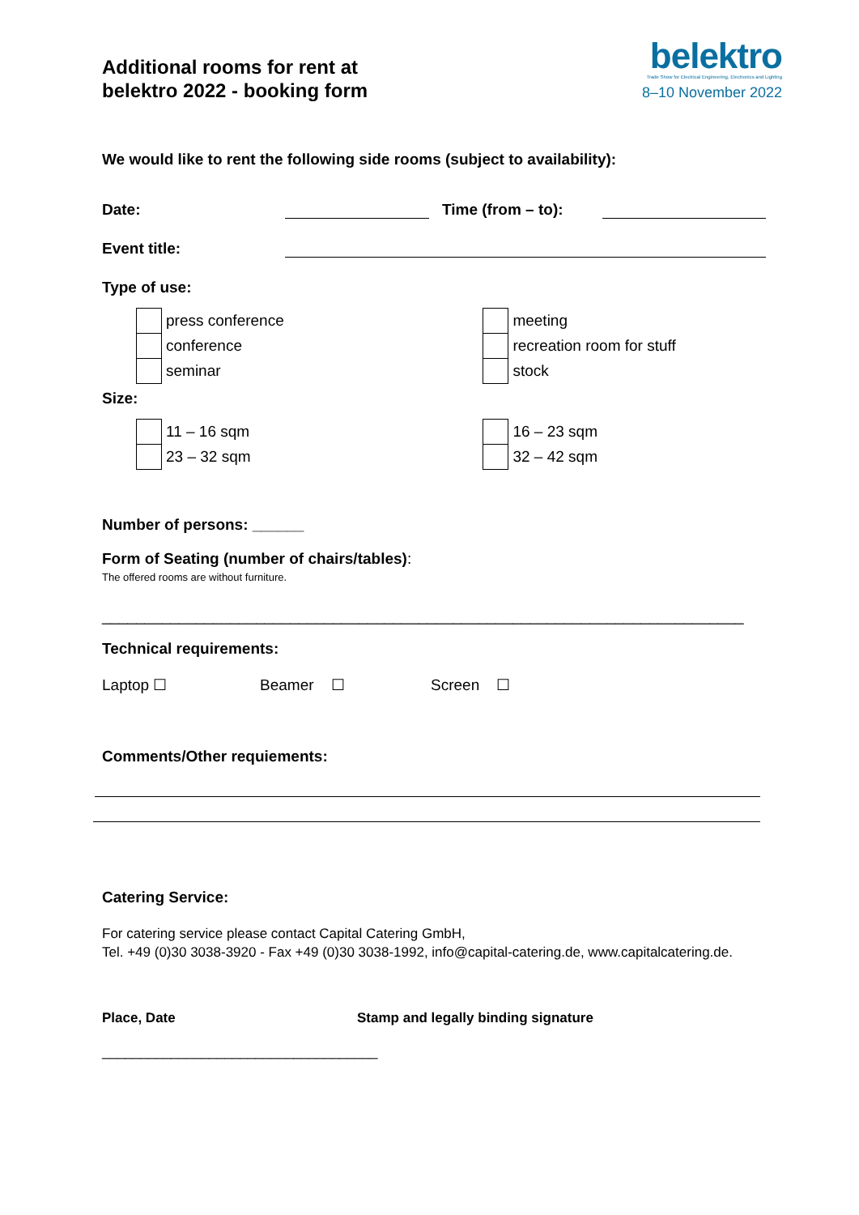Additional rooms for rent at
belektro 2022 - booking form
belektro
Trade Show for Electrical Engineering, Electronics and Lighting
8–10 November 2022
We would like to rent the following side rooms (subject to availability):
Date: Time (from – to):
Event title:
Type of use:
press conference
conference
seminar
meeting
recreation room for stuff
stock
Size:
11 – 16 sqm
23 – 32 sqm
16 – 23 sqm
32 – 42 sqm
Number of persons: ______
Form of Seating (number of chairs/tables):
The offered rooms are without furniture.
___________________________________________________________________________
Technical requirements:
Laptop ☐ Beamer ☐ Screen ☐
Comments/Other requiements:
Catering Service:
For catering service please contact Capital Catering GmbH,
Tel. +49 (0)30 3038-3920 - Fax +49 (0)30 3038-1992, info@capital-catering.de, www.capitalcatering.de.
Place, Date Stamp and legally binding signature
____________________________________